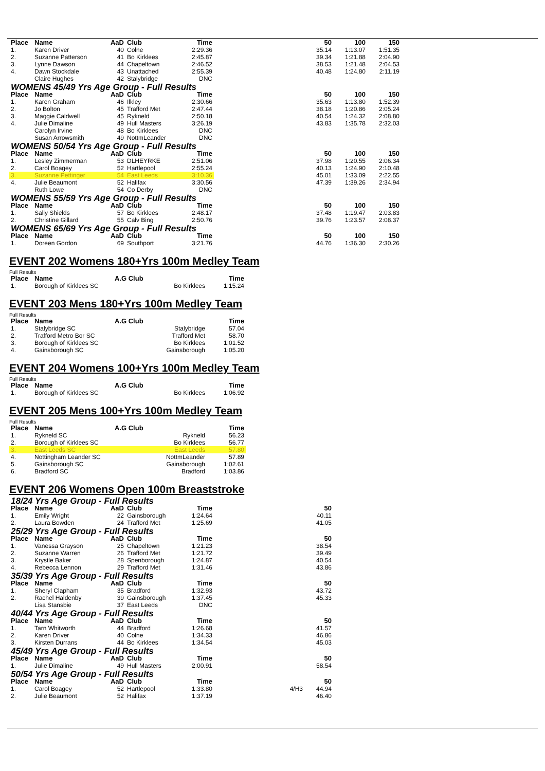| Place | Name | AaD | Club | Time | | 50 | 100 | 150 |
| --- | --- | --- | --- | --- | --- | --- | --- | --- |
| 1. | Karen Driver | 40 | Colne | 2:29.36 | | 35.14 | 1:13.07 | 1:51.35 |
| 2. | Suzanne Patterson | 41 | Bo Kirklees | 2:45.87 | | 39.34 | 1:21.88 | 2:04.90 |
| 3. | Lynne Dawson | 44 | Chapeltown | 2:46.52 | | 38.53 | 1:21.48 | 2:04.53 |
| 4. | Dawn Stockdale | 43 | Unattached | 2:55.39 | | 40.48 | 1:24.80 | 2:11.19 |
| | Claire Hughes | 42 | Stalybridge | DNC | | | | |
| WOMENS 45/49 Yrs Age Group - Full Results | | | | | | | | |
| Place | Name | AaD | Club | Time | | 50 | 100 | 150 |
| 1. | Karen Graham | 46 | Ilkley | 2:30.66 | | 35.63 | 1:13.80 | 1:52.39 |
| 2. | Jo Bolton | 45 | Trafford Met | 2:47.44 | | 38.18 | 1:20.86 | 2:05.24 |
| 3. | Maggie Caldwell | 45 | Rykneld | 2:50.18 | | 40.54 | 1:24.32 | 2:08.80 |
| 4. | Julie Dimaline | 49 | Hull Masters | 3:26.19 | | 43.83 | 1:35.78 | 2:32.03 |
| | Carolyn Irvine | 48 | Bo Kirklees | DNC | | | | |
| | Susan Arrowsmith | 49 | NottmLeander | DNC | | | | |
| WOMENS 50/54 Yrs Age Group - Full Results | | | | | | | | |
| Place | Name | AaD | Club | Time | | 50 | 100 | 150 |
| 1. | Lesley Zimmerman | 53 | DLHEYRKE | 2:51.06 | | 37.98 | 1:20.55 | 2:06.34 |
| 2. | Carol Boagey | 52 | Hartlepool | 2:55.24 | | 40.13 | 1:24.90 | 2:10.48 |
| 3. | Suzanne Pettinger | 54 | East Leeds | 3:10.36 | | 45.01 | 1:33.09 | 2:22.55 |
| 4. | Julie Beaumont | 52 | Halifax | 3:30.56 | | 47.39 | 1:39.26 | 2:34.94 |
| | Ruth Lowe | 54 | Co Derby | DNC | | | | |
| WOMENS 55/59 Yrs Age Group - Full Results | | | | | | | | |
| Place | Name | AaD | Club | Time | | 50 | 100 | 150 |
| 1. | Sally Shields | 57 | Bo Kirklees | 2:48.17 | | 37.48 | 1:19.47 | 2:03.83 |
| 2. | Christine Gillard | 55 | Calv Bing | 2:50.76 | | 39.76 | 1:23.57 | 2:08.37 |
| WOMENS 65/69 Yrs Age Group - Full Results | | | | | | | | |
| Place | Name | AaD | Club | Time | | 50 | 100 | 150 |
| 1. | Doreen Gordon | 69 | Southport | 3:21.76 | | 44.76 | 1:36.30 | 2:30.26 |
EVENT 202 Womens 180+Yrs 100m Medley Team
Full Results
| Place | Name | A.G Club | | Time |
| --- | --- | --- | --- | --- |
| 1. | Borough of Kirklees SC | | Bo Kirklees | 1:15.24 |
EVENT 203 Mens 180+Yrs 100m Medley Team
Full Results
| Place | Name | A.G Club | | Time |
| --- | --- | --- | --- | --- |
| 1. | Stalybridge SC | | Stalybridge | 57.04 |
| 2. | Trafford Metro Bor SC | | Trafford Met | 58.70 |
| 3. | Borough of Kirklees SC | | Bo Kirklees | 1:01.52 |
| 4. | Gainsborough SC | | Gainsborough | 1:05.20 |
EVENT 204 Womens 100+Yrs 100m Medley Team
Full Results
| Place | Name | A.G Club | | Time |
| --- | --- | --- | --- | --- |
| 1. | Borough of Kirklees SC | | Bo Kirklees | 1:06.92 |
EVENT 205 Mens 100+Yrs 100m Medley Team
Full Results
| Place | Name | A.G Club | | Time |
| --- | --- | --- | --- | --- |
| 1. | Rykneld SC | | Rykneld | 56.23 |
| 2. | Borough of Kirklees SC | | Bo Kirklees | 56.77 |
| 3. | East Leeds SC | | East Leeds | 57.80 |
| 4. | Nottingham Leander SC | | NottmLeander | 57.89 |
| 5. | Gainsborough SC | | Gainsborough | 1:02.61 |
| 6. | Bradford SC | | Bradford | 1:03.86 |
EVENT 206 Womens Open 100m Breaststroke
| 18/24 Yrs Age Group - Full Results | | | | | | |
| Place | Name | AaD | Club | Time | | 50 |
| 1. | Emily Wright | 22 | Gainsborough | 1:24.64 | | 40.11 |
| 2. | Laura Bowden | 24 | Trafford Met | 1:25.69 | | 41.05 |
| 25/29 Yrs Age Group - Full Results | | | | | | |
| Place | Name | AaD | Club | Time | | 50 |
| 1. | Vanessa Grayson | 25 | Chapeltown | 1:21.23 | | 38.54 |
| 2. | Suzanne Warren | 26 | Trafford Met | 1:21.72 | | 39.49 |
| 3. | Krystle Baker | 28 | Spenborough | 1:24.87 | | 40.54 |
| 4. | Rebecca Lennon | 29 | Trafford Met | 1:31.46 | | 43.86 |
| 35/39 Yrs Age Group - Full Results | | | | | | |
| Place | Name | AaD | Club | Time | | 50 |
| 1. | Sheryl Clapham | 35 | Bradford | 1:32.93 | | 43.72 |
| 2. | Rachel Haldenby | 39 | Gainsborough | 1:37.45 | | 45.33 |
| | Lisa Stansbie | 37 | East Leeds | DNC | | |
| 40/44 Yrs Age Group - Full Results | | | | | | |
| Place | Name | AaD | Club | Time | | 50 |
| 1. | Tarn Whitworth | 44 | Bradford | 1:26.68 | | 41.57 |
| 2. | Karen Driver | 40 | Colne | 1:34.33 | | 46.86 |
| 3. | Kirsten Durrans | 44 | Bo Kirklees | 1:34.54 | | 45.03 |
| 45/49 Yrs Age Group - Full Results | | | | | | |
| Place | Name | AaD | Club | Time | | 50 |
| 1. | Julie Dimaline | 49 | Hull Masters | 2:00.91 | | 58.54 |
| 50/54 Yrs Age Group - Full Results | | | | | | |
| Place | Name | AaD | Club | Time | | 50 |
| 1. | Carol Boagey | 52 | Hartlepool | 1:33.80 | 4/H3 | 44.94 |
| 2. | Julie Beaumont | 52 | Halifax | 1:37.19 | | 46.40 |